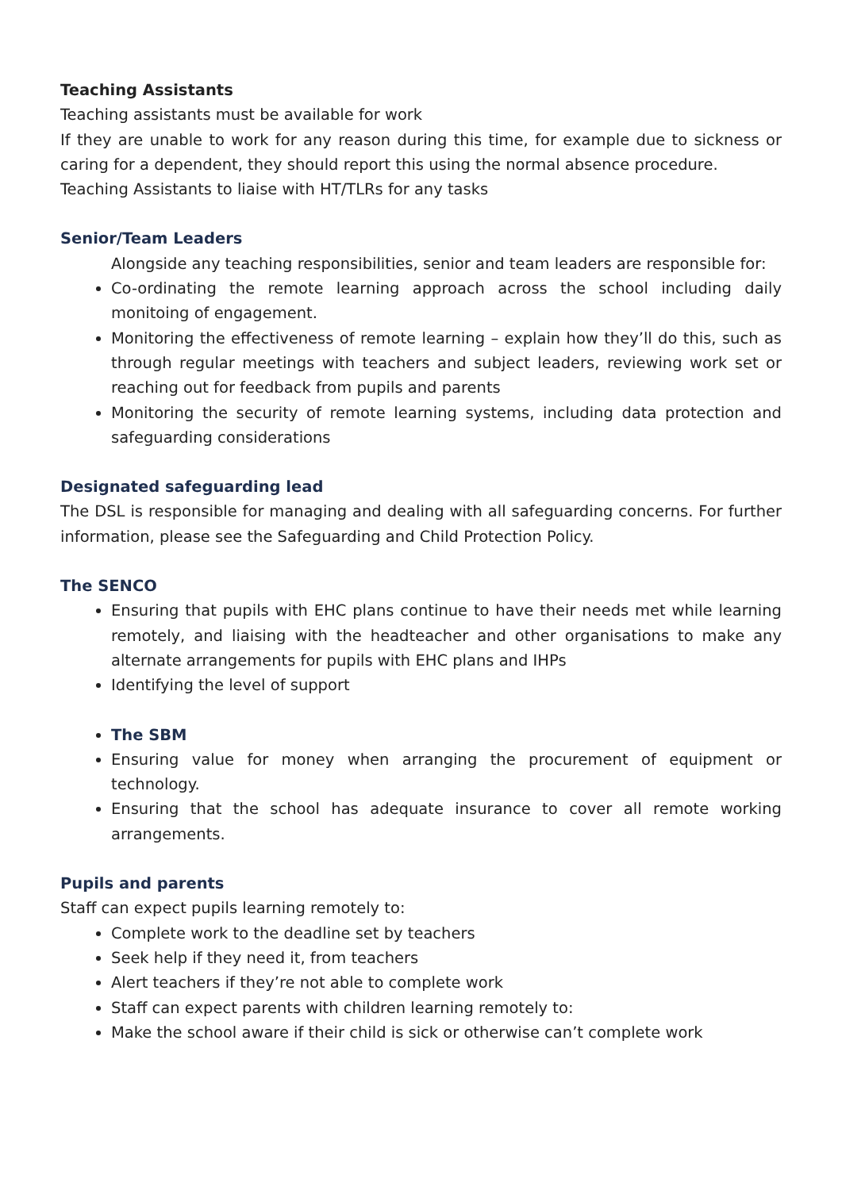Teaching Assistants
Teaching assistants must be available for work
If they are unable to work for any reason during this time, for example due to sickness or caring for a dependent, they should report this using the normal absence procedure.
Teaching Assistants to liaise with HT/TLRs for any tasks
Senior/Team Leaders
Alongside any teaching responsibilities, senior and team leaders are responsible for:
Co-ordinating the remote learning approach across the school including daily monitoing of engagement.
Monitoring the effectiveness of remote learning – explain how they’ll do this, such as through regular meetings with teachers and subject leaders, reviewing work set or reaching out for feedback from pupils and parents
Monitoring the security of remote learning systems, including data protection and safeguarding considerations
Designated safeguarding lead
The DSL is responsible for managing and dealing with all safeguarding concerns. For further information, please see the Safeguarding and Child Protection Policy.
The SENCO
Ensuring that pupils with EHC plans continue to have their needs met while learning remotely, and liaising with the headteacher and other organisations to make any alternate arrangements for pupils with EHC plans and IHPs
Identifying the level of support
The SBM
Ensuring value for money when arranging the procurement of equipment or technology.
Ensuring that the school has adequate insurance to cover all remote working arrangements.
Pupils and parents
Staff can expect pupils learning remotely to:
Complete work to the deadline set by teachers
Seek help if they need it, from teachers
Alert teachers if they’re not able to complete work
Staff can expect parents with children learning remotely to:
Make the school aware if their child is sick or otherwise can’t complete work